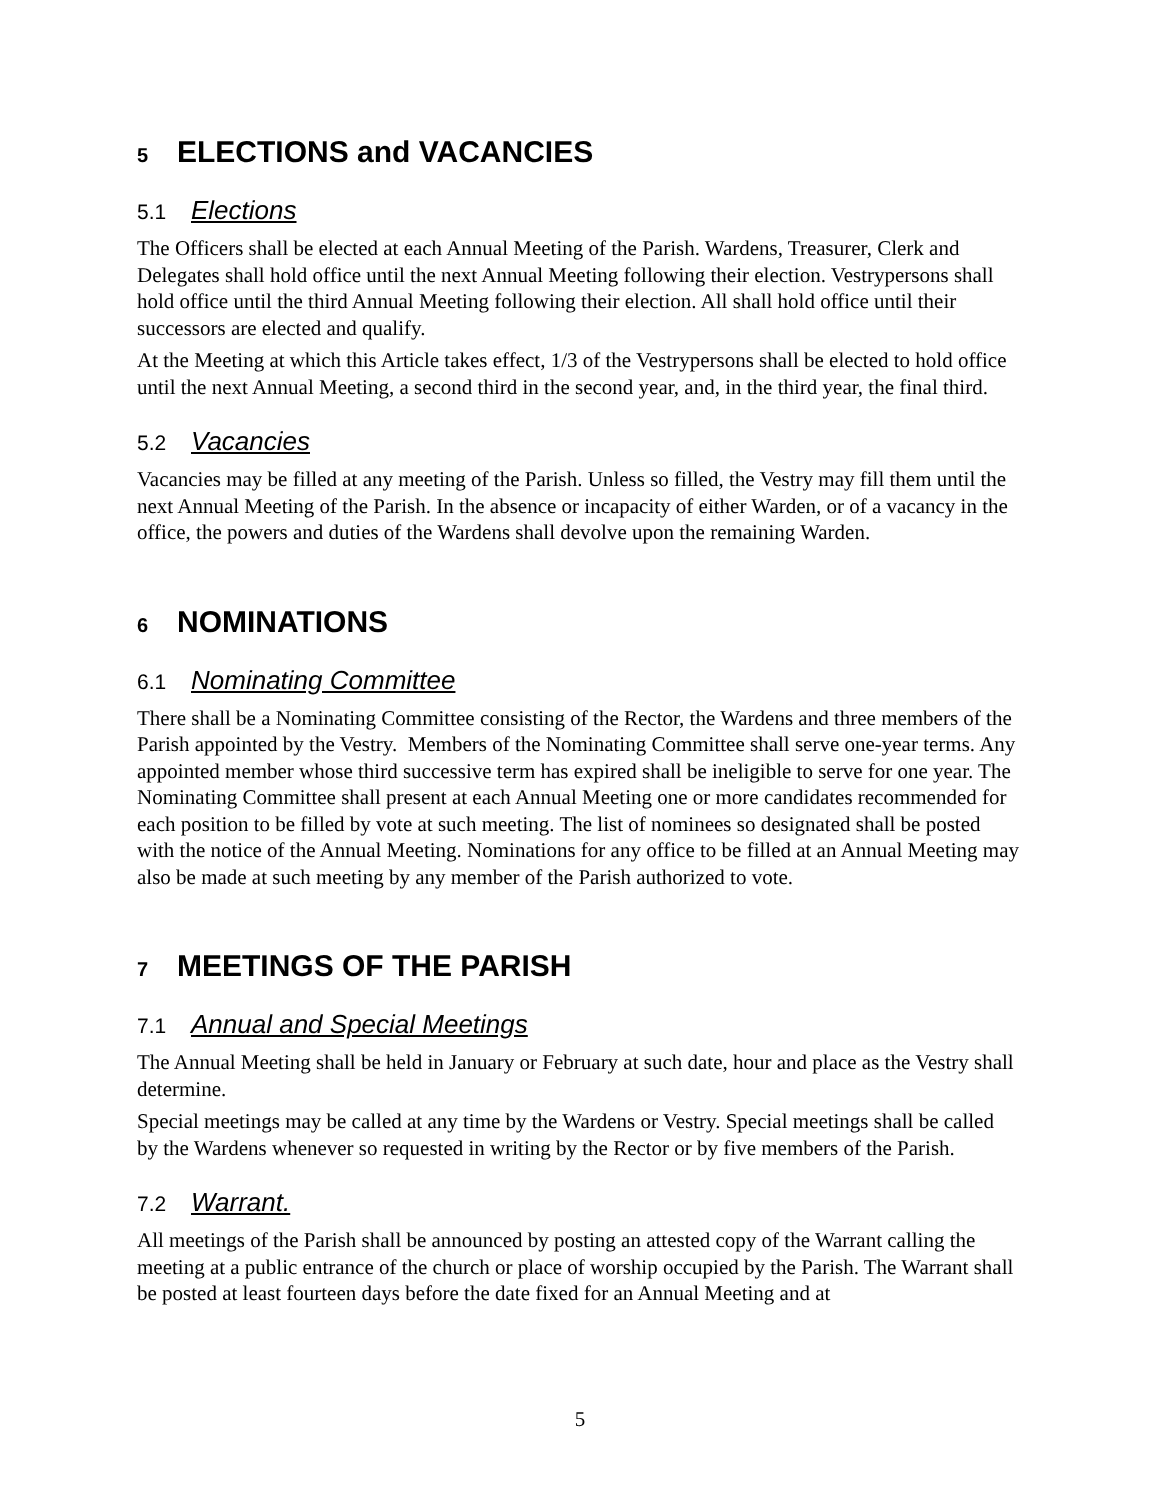5 ELECTIONS and VACANCIES
5.1 Elections
The Officers shall be elected at each Annual Meeting of the Parish. Wardens, Treasurer, Clerk and Delegates shall hold office until the next Annual Meeting following their election. Vestrypersons shall hold office until the third Annual Meeting following their election. All shall hold office until their successors are elected and qualify.
At the Meeting at which this Article takes effect, 1/3 of the Vestrypersons shall be elected to hold office until the next Annual Meeting, a second third in the second year, and, in the third year, the final third.
5.2 Vacancies
Vacancies may be filled at any meeting of the Parish. Unless so filled, the Vestry may fill them until the next Annual Meeting of the Parish. In the absence or incapacity of either Warden, or of a vacancy in the office, the powers and duties of the Wardens shall devolve upon the remaining Warden.
6 NOMINATIONS
6.1 Nominating Committee
There shall be a Nominating Committee consisting of the Rector, the Wardens and three members of the Parish appointed by the Vestry. Members of the Nominating Committee shall serve one-year terms. Any appointed member whose third successive term has expired shall be ineligible to serve for one year. The Nominating Committee shall present at each Annual Meeting one or more candidates recommended for each position to be filled by vote at such meeting. The list of nominees so designated shall be posted with the notice of the Annual Meeting. Nominations for any office to be filled at an Annual Meeting may also be made at such meeting by any member of the Parish authorized to vote.
7 MEETINGS OF THE PARISH
7.1 Annual and Special Meetings
The Annual Meeting shall be held in January or February at such date, hour and place as the Vestry shall determine.
Special meetings may be called at any time by the Wardens or Vestry. Special meetings shall be called by the Wardens whenever so requested in writing by the Rector or by five members of the Parish.
7.2 Warrant.
All meetings of the Parish shall be announced by posting an attested copy of the Warrant calling the meeting at a public entrance of the church or place of worship occupied by the Parish. The Warrant shall be posted at least fourteen days before the date fixed for an Annual Meeting and at
5